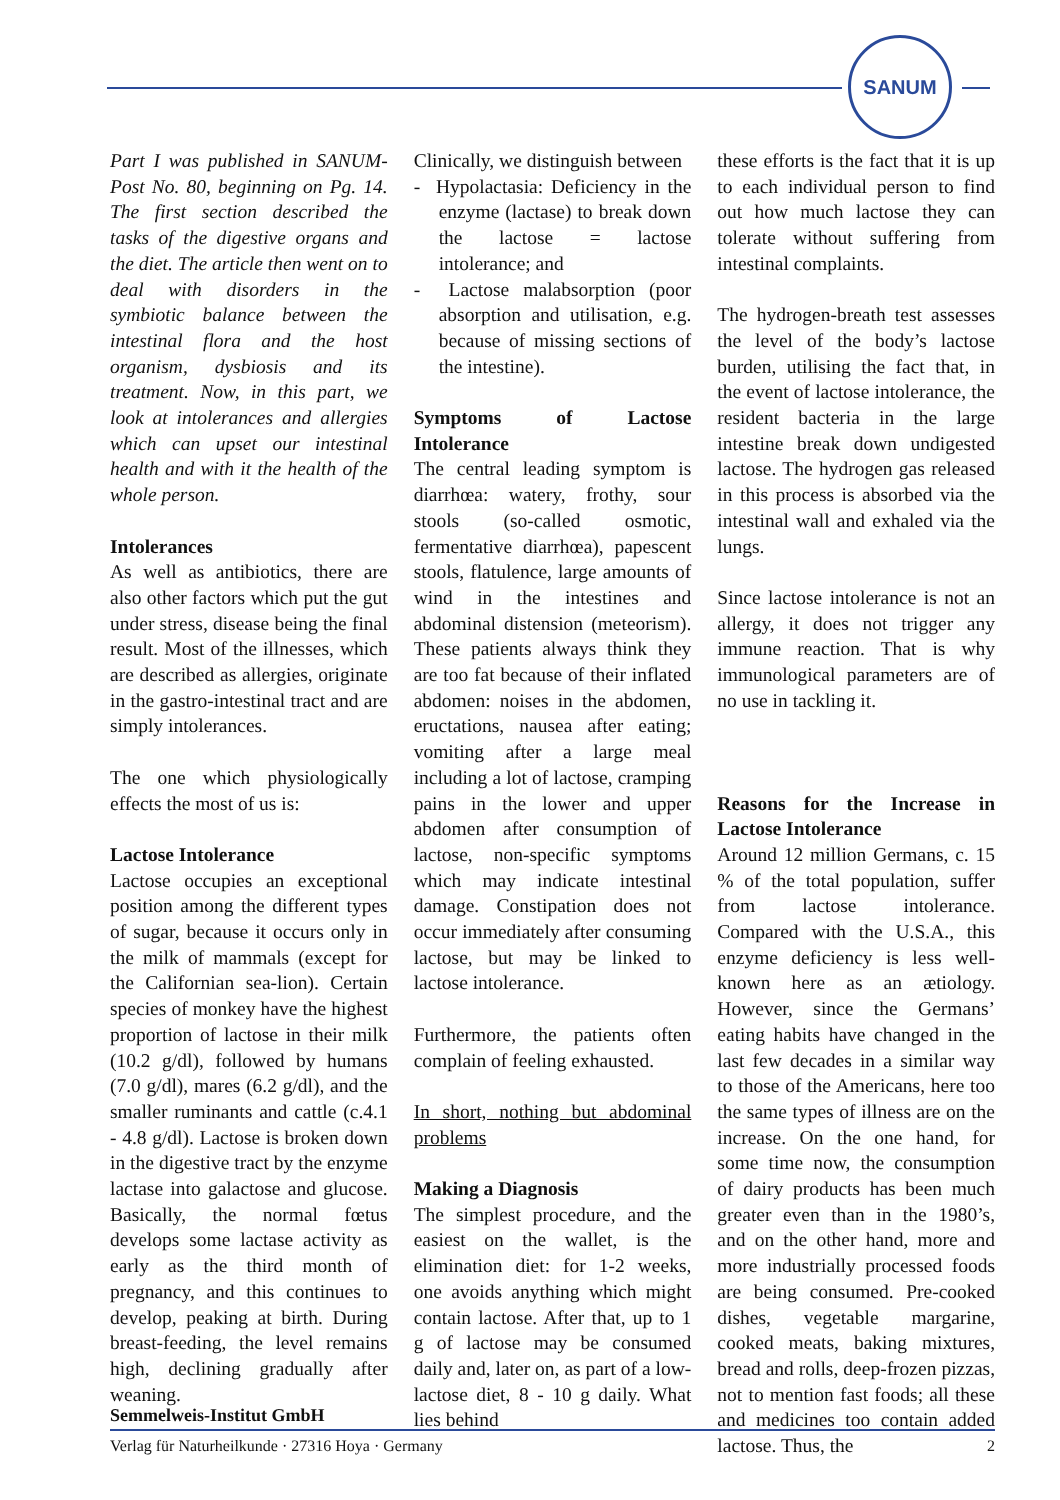SANUM
Part I was published in SANUM-Post No. 80, beginning on Pg. 14. The first section described the tasks of the digestive organs and the diet. The article then went on to deal with disorders in the symbiotic balance between the intestinal flora and the host organism, dysbiosis and its treatment. Now, in this part, we look at intolerances and allergies which can upset our intestinal health and with it the health of the whole person.
Intolerances
As well as antibiotics, there are also other factors which put the gut under stress, disease being the final result. Most of the illnesses, which are described as allergies, originate in the gastro-intestinal tract and are simply intolerances.
The one which physiologically effects the most of us is:
Lactose Intolerance
Lactose occupies an exceptional position among the different types of sugar, because it occurs only in the milk of mammals (except for the Californian sea-lion). Certain species of monkey have the highest proportion of lactose in their milk (10.2 g/dl), followed by humans (7.0 g/dl), mares (6.2 g/dl), and the smaller ruminants and cattle (c.4.1 - 4.8 g/dl). Lactose is broken down in the digestive tract by the enzyme lactase into galactose and glucose. Basically, the normal fœtus develops some lactase activity as early as the third month of pregnancy, and this continues to develop, peaking at birth. During breast-feeding, the level remains high, declining gradually after weaning.
Clinically, we distinguish between
- Hypolactasia: Deficiency in the enzyme (lactase) to break down the lactose = lactose intolerance; and
- Lactose malabsorption (poor absorption and utilisation, e.g. because of missing sections of the intestine).
Symptoms of Lactose Intolerance
The central leading symptom is diarrhœa: watery, frothy, sour stools (so-called osmotic, fermentative diarrhœa), papescent stools, flatulence, large amounts of wind in the intestines and abdominal distension (meteorism). These patients always think they are too fat because of their inflated abdomen: noises in the abdomen, eructations, nausea after eating; vomiting after a large meal including a lot of lactose, cramping pains in the lower and upper abdomen after consumption of lactose, non-specific symptoms which may indicate intestinal damage. Constipation does not occur immediately after consuming lactose, but may be linked to lactose intolerance.
Furthermore, the patients often complain of feeling exhausted.
In short, nothing but abdominal problems
Making a Diagnosis
The simplest procedure, and the easiest on the wallet, is the elimination diet: for 1-2 weeks, one avoids anything which might contain lactose. After that, up to 1 g of lactose may be consumed daily and, later on, as part of a low-lactose diet, 8 - 10 g daily. What lies behind
these efforts is the fact that it is up to each individual person to find out how much lactose they can tolerate without suffering from intestinal complaints.
The hydrogen-breath test assesses the level of the body’s lactose burden, utilising the fact that, in the event of lactose intolerance, the resident bacteria in the large intestine break down undigested lactose. The hydrogen gas released in this process is absorbed via the intestinal wall and exhaled via the lungs.
Since lactose intolerance is not an allergy, it does not trigger any immune reaction. That is why immunological parameters are of no use in tackling it.
Reasons for the Increase in Lactose Intolerance
Around 12 million Germans, c. 15 % of the total population, suffer from lactose intolerance. Compared with the U.S.A., this enzyme deficiency is less well-known here as an ætiology. However, since the Germans’ eating habits have changed in the last few decades in a similar way to those of the Americans, here too the same types of illness are on the increase. On the one hand, for some time now, the consumption of dairy products has been much greater even than in the 1980’s, and on the other hand, more and more industrially processed foods are being consumed. Pre-cooked dishes, vegetable margarine, cooked meats, baking mixtures, bread and rolls, deep-frozen pizzas, not to mention fast foods; all these and medicines too contain added lactose. Thus, the
Semmelweis-Institut GmbH
Verlag für Naturheilkunde · 27316 Hoya · Germany 2